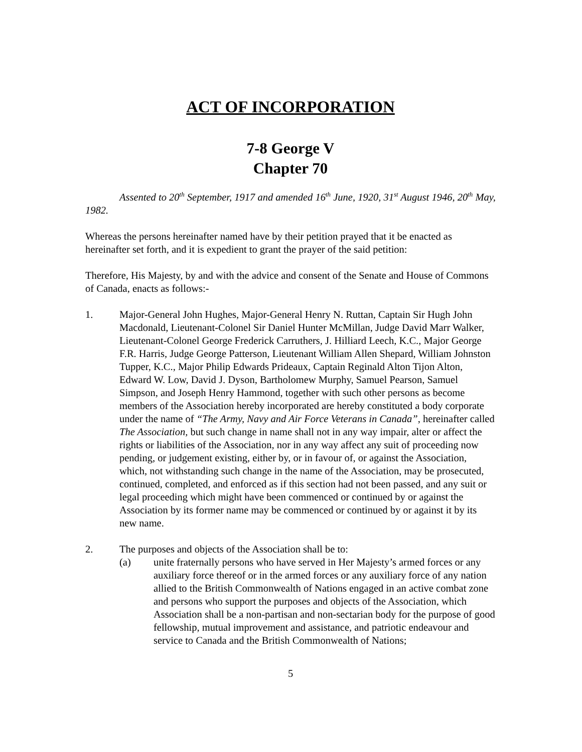ACT OF INCORPORATION
7-8 George V
Chapter 70
Assented to 20<sup>th</sup> September, 1917 and amended 16<sup>th</sup> June, 1920, 31<sup>st</sup> August 1946, 20<sup>th</sup> May, 1982.
Whereas the persons hereinafter named have by their petition prayed that it be enacted as hereinafter set forth, and it is expedient to grant the prayer of the said petition:
Therefore, His Majesty, by and with the advice and consent of the Senate and House of Commons of Canada, enacts as follows:-
1. Major-General John Hughes, Major-General Henry N. Ruttan, Captain Sir Hugh John Macdonald, Lieutenant-Colonel Sir Daniel Hunter McMillan, Judge David Marr Walker, Lieutenant-Colonel George Frederick Carruthers, J. Hilliard Leech, K.C., Major George F.R. Harris, Judge George Patterson, Lieutenant William Allen Shepard, William Johnston Tupper, K.C., Major Philip Edwards Prideaux, Captain Reginald Alton Tijon Alton, Edward W. Low, David J. Dyson, Bartholomew Murphy, Samuel Pearson, Samuel Simpson, and Joseph Henry Hammond, together with such other persons as become members of the Association hereby incorporated are hereby constituted a body corporate under the name of “The Army, Navy and Air Force Veterans in Canada”, hereinafter called The Association, but such change in name shall not in any way impair, alter or affect the rights or liabilities of the Association, nor in any way affect any suit of proceeding now pending, or judgement existing, either by, or in favour of, or against the Association, which, not withstanding such change in the name of the Association, may be prosecuted, continued, completed, and enforced as if this section had not been passed, and any suit or legal proceeding which might have been commenced or continued by or against the Association by its former name may be commenced or continued by or against it by its new name.
2. The purposes and objects of the Association shall be to:
(a) unite fraternally persons who have served in Her Majesty’s armed forces or any auxiliary force thereof or in the armed forces or any auxiliary force of any nation allied to the British Commonwealth of Nations engaged in an active combat zone and persons who support the purposes and objects of the Association, which Association shall be a non-partisan and non-sectarian body for the purpose of good fellowship, mutual improvement and assistance, and patriotic endeavour and service to Canada and the British Commonwealth of Nations;
5